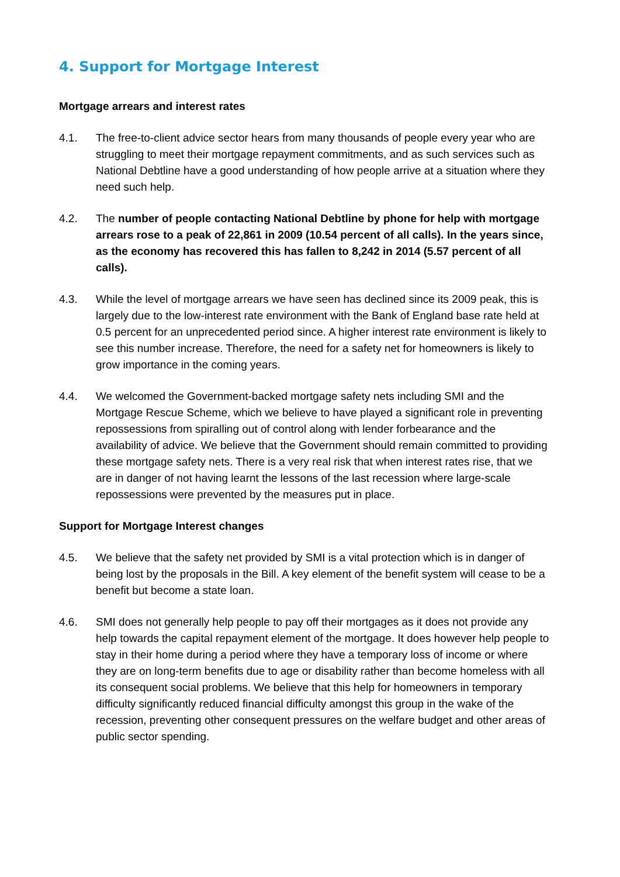4. Support for Mortgage Interest
Mortgage arrears and interest rates
4.1. The free-to-client advice sector hears from many thousands of people every year who are struggling to meet their mortgage repayment commitments, and as such services such as National Debtline have a good understanding of how people arrive at a situation where they need such help.
4.2. The number of people contacting National Debtline by phone for help with mortgage arrears rose to a peak of 22,861 in 2009 (10.54 percent of all calls). In the years since, as the economy has recovered this has fallen to 8,242 in 2014 (5.57 percent of all calls).
4.3. While the level of mortgage arrears we have seen has declined since its 2009 peak, this is largely due to the low-interest rate environment with the Bank of England base rate held at 0.5 percent for an unprecedented period since. A higher interest rate environment is likely to see this number increase. Therefore, the need for a safety net for homeowners is likely to grow importance in the coming years.
4.4. We welcomed the Government-backed mortgage safety nets including SMI and the Mortgage Rescue Scheme, which we believe to have played a significant role in preventing repossessions from spiralling out of control along with lender forbearance and the availability of advice. We believe that the Government should remain committed to providing these mortgage safety nets. There is a very real risk that when interest rates rise, that we are in danger of not having learnt the lessons of the last recession where large-scale repossessions were prevented by the measures put in place.
Support for Mortgage Interest changes
4.5. We believe that the safety net provided by SMI is a vital protection which is in danger of being lost by the proposals in the Bill. A key element of the benefit system will cease to be a benefit but become a state loan.
4.6. SMI does not generally help people to pay off their mortgages as it does not provide any help towards the capital repayment element of the mortgage. It does however help people to stay in their home during a period where they have a temporary loss of income or where they are on long-term benefits due to age or disability rather than become homeless with all its consequent social problems. We believe that this help for homeowners in temporary difficulty significantly reduced financial difficulty amongst this group in the wake of the recession, preventing other consequent pressures on the welfare budget and other areas of public sector spending.